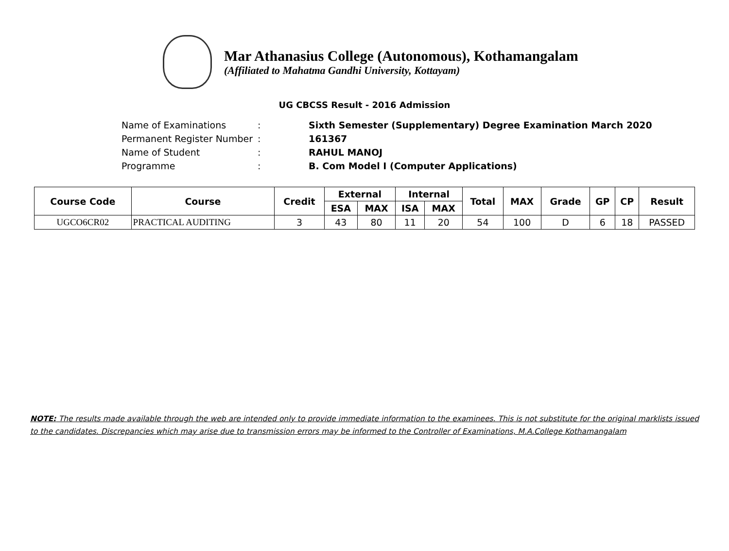Mar Athanasius College (Autonomous), Kothamangalam
(Affiliated to Mahatma Gandhi University, Kottayam)
UG CBCSS Result - 2016 Admission
Name of Examinations: Sixth Semester (Supplementary) Degree Examination March 2020
Permanent Register Number: 161367
Name of Student: RAHUL MANOJ
Programme: B. Com Model I (Computer Applications)
| Course Code | Course | Credit | External | | Internal | | Total | MAX | Grade | GP | CP | Result |
| --- | --- | --- | --- | --- | --- | --- | --- | --- | --- | --- | --- | --- |
| | | | ESA | MAX | ISA | MAX | | | | | | |
| UGCO6CR02 | PRACTICAL AUDITING | 3 | 43 | 80 | 11 | 20 | 54 | 100 | D | 6 | 18 | PASSED |
NOTE: The results made available through the web are intended only to provide immediate information to the examinees. This is not substitute for the original marklists issued to the candidates. Discrepancies which may arise due to transmission errors may be informed to the Controller of Examinations, M.A.College Kothamangalam